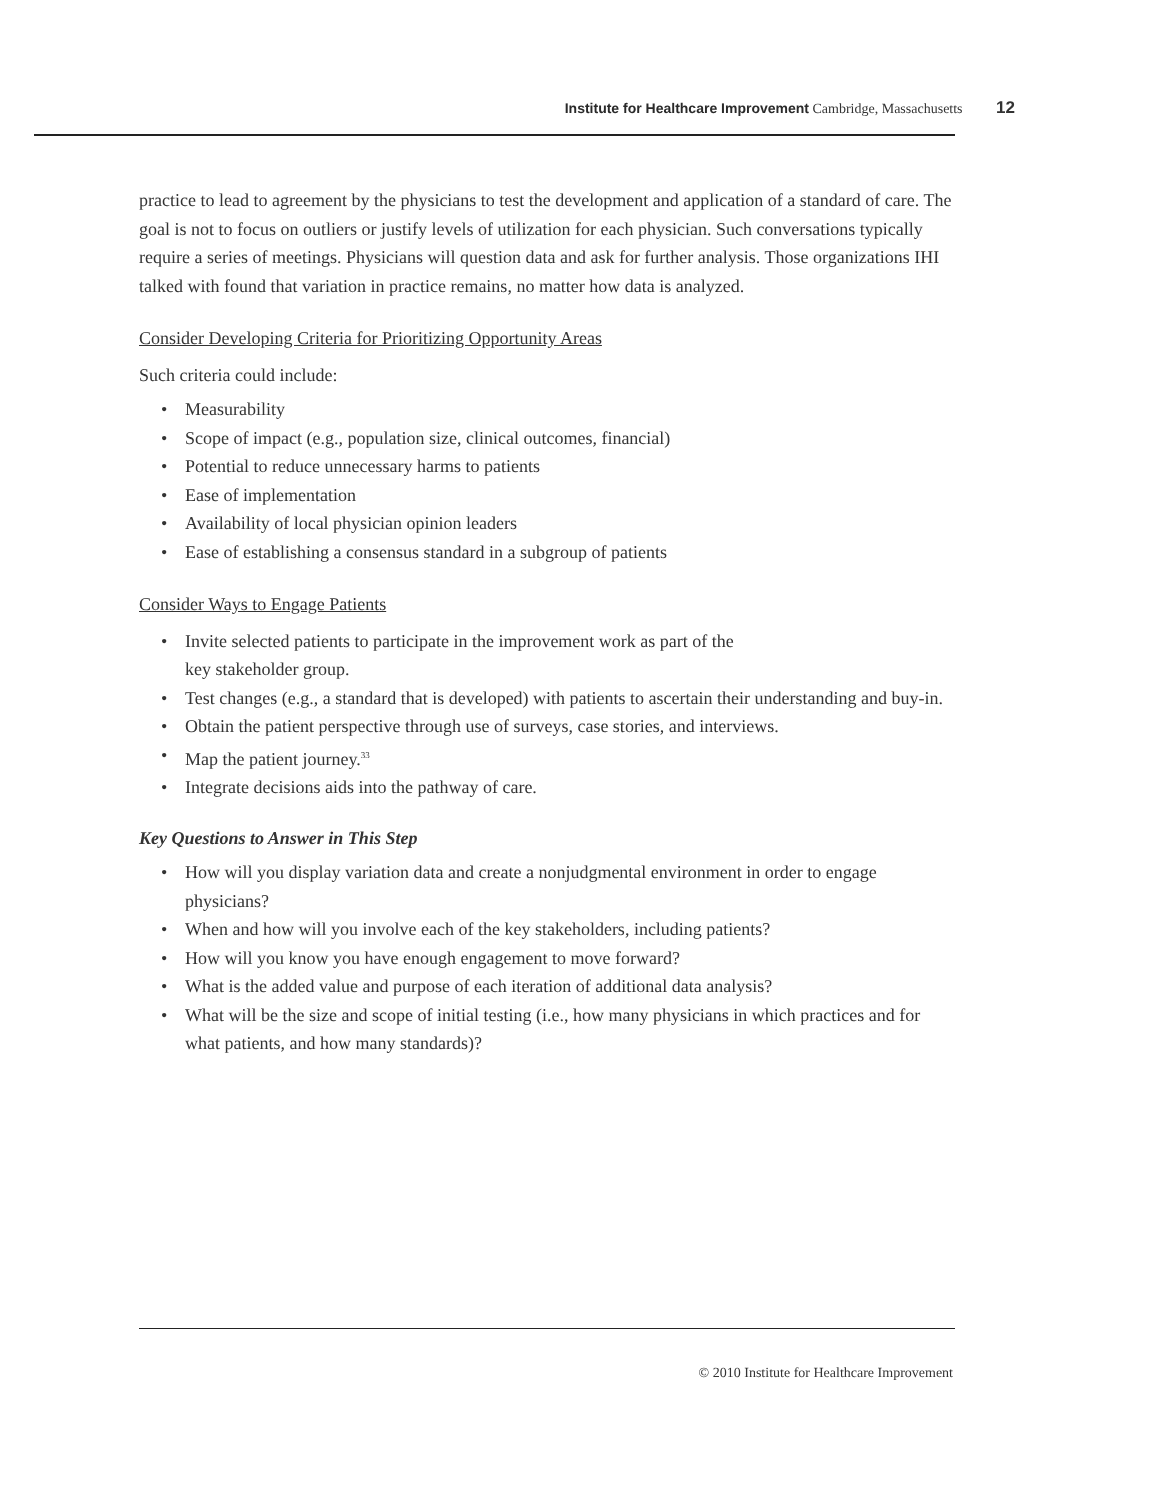Institute for Healthcare Improvement Cambridge, Massachusetts 12
practice to lead to agreement by the physicians to test the development and application of a standard of care. The goal is not to focus on outliers or justify levels of utilization for each physician. Such conversations typically require a series of meetings. Physicians will question data and ask for further analysis. Those organizations IHI talked with found that variation in practice remains, no matter how data is analyzed.
Consider Developing Criteria for Prioritizing Opportunity Areas
Such criteria could include:
• Measurability
• Scope of impact (e.g., population size, clinical outcomes, financial)
• Potential to reduce unnecessary harms to patients
• Ease of implementation
• Availability of local physician opinion leaders
• Ease of establishing a consensus standard in a subgroup of patients
Consider Ways to Engage Patients
• Invite selected patients to participate in the improvement work as part of the
key stakeholder group.
• Test changes (e.g., a standard that is developed) with patients to ascertain their understanding and buy-in.
• Obtain the patient perspective through use of surveys, case stories, and interviews.
• Map the patient journey.<sup>33</sup>
• Integrate decisions aids into the pathway of care.
Key Questions to Answer in This Step
• How will you display variation data and create a nonjudgmental environment in order to engage physicians?
• When and how will you involve each of the key stakeholders, including patients?
• How will you know you have enough engagement to move forward?
• What is the added value and purpose of each iteration of additional data analysis?
• What will be the size and scope of initial testing (i.e., how many physicians in which practices and for what patients, and how many standards)?
© 2010 Institute for Healthcare Improvement